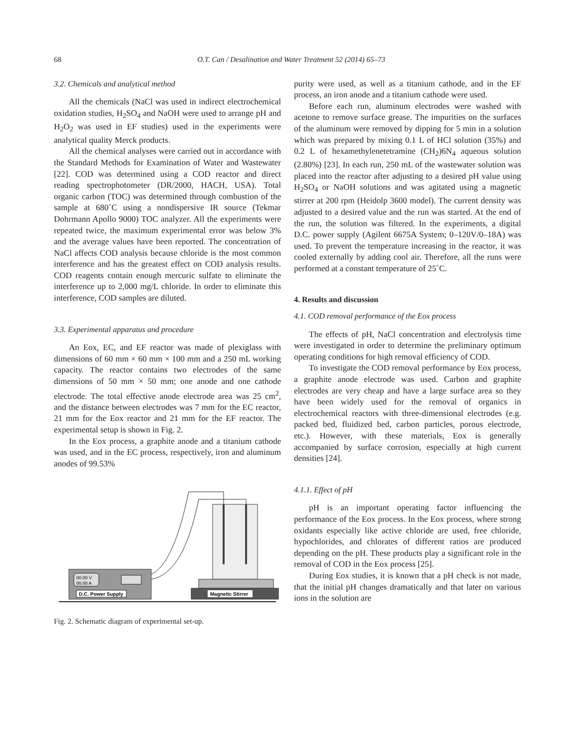68 O.T. Can / Desalination and Water Treatment 52 (2014) 65–73
3.2. Chemicals and analytical method
All the chemicals (NaCl was used in indirect electrochemical oxidation studies, H<sub>2</sub>SO<sub>4</sub> and NaOH were used to arrange pH and H<sub>2</sub>O<sub>2</sub> was used in EF studies) used in the experiments were analytical quality Merck products.
All the chemical analyses were carried out in accordance with the Standard Methods for Examination of Water and Wastewater [22]. COD was determined using a COD reactor and direct reading spectrophotometer (DR/2000, HACH, USA). Total organic carbon (TOC) was determined through combustion of the sample at 680˚C using a nondispersive IR source (Tekmar Dohrmann Apollo 9000) TOC analyzer. All the experiments were repeated twice, the maximum experimental error was below 3% and the average values have been reported. The concentration of NaCl affects COD analysis because chloride is the most common interference and has the greatest effect on COD analysis results. COD reagents contain enough mercuric sulfate to eliminate the interference up to 2,000 mg/L chloride. In order to eliminate this interference, COD samples are diluted.
3.3. Experimental apparatus and procedure
An Eox, EC, and EF reactor was made of plexiglass with dimensions of 60 mm × 60 mm × 100 mm and a 250 mL working capacity. The reactor contains two electrodes of the same dimensions of 50 mm × 50 mm; one anode and one cathode electrode. The total effective anode electrode area was 25 cm<sup>2</sup>, and the distance between electrodes was 7 mm for the EC reactor, 21 mm for the Eox reactor and 21 mm for the EF reactor. The experimental setup is shown in Fig. 2.
In the Eox process, a graphite anode and a titanium cathode was used, and in the EC process, respectively, iron and aluminum anodes of 99.53%
00.00 V
00.00 A
D.C. Power Supply
Magnetic Stirrer
Fig. 2. Schematic diagram of experimental set-up.
purity were used, as well as a titanium cathode, and in the EF process, an iron anode and a titanium cathode were used.
Before each run, aluminum electrodes were washed with acetone to remove surface grease. The impurities on the surfaces of the aluminum were removed by dipping for 5 min in a solution which was prepared by mixing 0.1 L of HCl solution (35%) and 0.2 L of hexamethylenetetramine (CH<sub>2</sub>)6N<sub>4</sub> aqueous solution (2.80%) [23]. In each run, 250 mL of the wastewater solution was placed into the reactor after adjusting to a desired pH value using H<sub>2</sub>SO<sub>4</sub> or NaOH solutions and was agitated using a magnetic stirrer at 200 rpm (Heidolp 3600 model). The current density was adjusted to a desired value and the run was started. At the end of the run, the solution was filtered. In the experiments, a digital D.C. power supply (Agilent 6675A System; 0–120V/0–18A) was used. To prevent the temperature increasing in the reactor, it was cooled externally by adding cool air. Therefore, all the runs were performed at a constant temperature of 25˚C.
4. Results and discussion
4.1. COD removal performance of the Eox process
The effects of pH, NaCl concentration and electrolysis time were investigated in order to determine the preliminary optimum operating conditions for high removal efficiency of COD.
To investigate the COD removal performance by Eox process, a graphite anode electrode was used. Carbon and graphite electrodes are very cheap and have a large surface area so they have been widely used for the removal of organics in electrochemical reactors with three-dimensional electrodes (e.g. packed bed, fluidized bed, carbon particles, porous electrode, etc.). However, with these materials, Eox is generally accompanied by surface corrosion, especially at high current densities [24].
4.1.1. Effect of pH
pH is an important operating factor influencing the performance of the Eox process. In the Eox process, where strong oxidants especially like active chloride are used, free chloride, hypochlorides, and chlorates of different ratios are produced depending on the pH. These products play a significant role in the removal of COD in the Eox process [25].
During Eox studies, it is known that a pH check is not made, that the initial pH changes dramatically and that later on various ions in the solution are